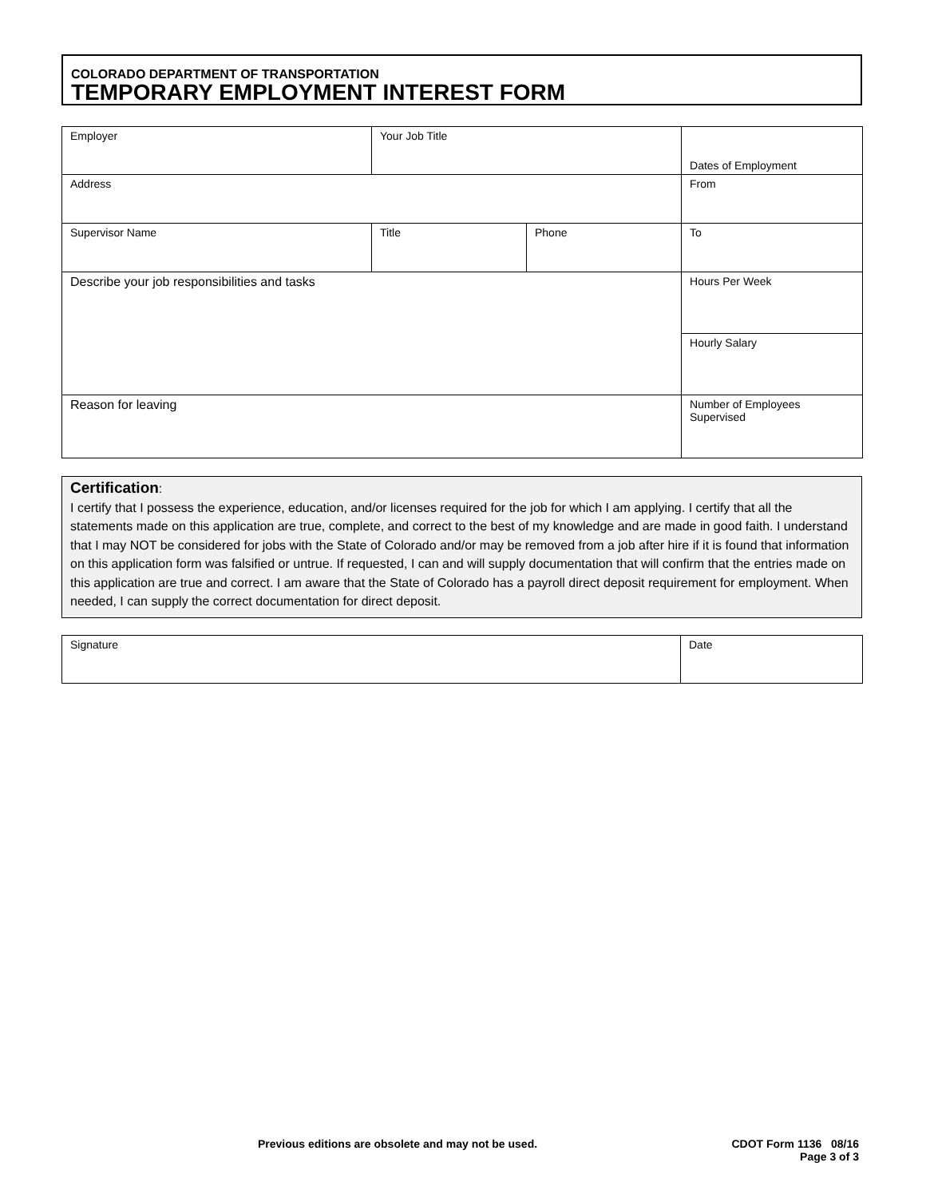COLORADO DEPARTMENT OF TRANSPORTATION
TEMPORARY EMPLOYMENT INTEREST FORM
| Employer | Your Job Title | | Dates of Employment |
| Address | | | From |
| Supervisor Name | Title | Phone | To |
| Describe your job responsibilities and tasks | | | Hours Per Week |
| | | | Hourly Salary |
| Reason for leaving | | | Number of Employees Supervised |
Certification:
I certify that I possess the experience, education, and/or licenses required for the job for which I am applying. I certify that all the statements made on this application are true, complete, and correct to the best of my knowledge and are made in good faith. I understand that I may NOT be considered for jobs with the State of Colorado and/or may be removed from a job after hire if it is found that information on this application form was falsified or untrue. If requested, I can and will supply documentation that will confirm that the entries made on this application are true and correct. I am aware that the State of Colorado has a payroll direct deposit requirement for employment. When needed, I can supply the correct documentation for direct deposit.
| Signature | Date |
Previous editions are obsolete and may not be used.
CDOT Form 1136 08/16
Page 3 of 3